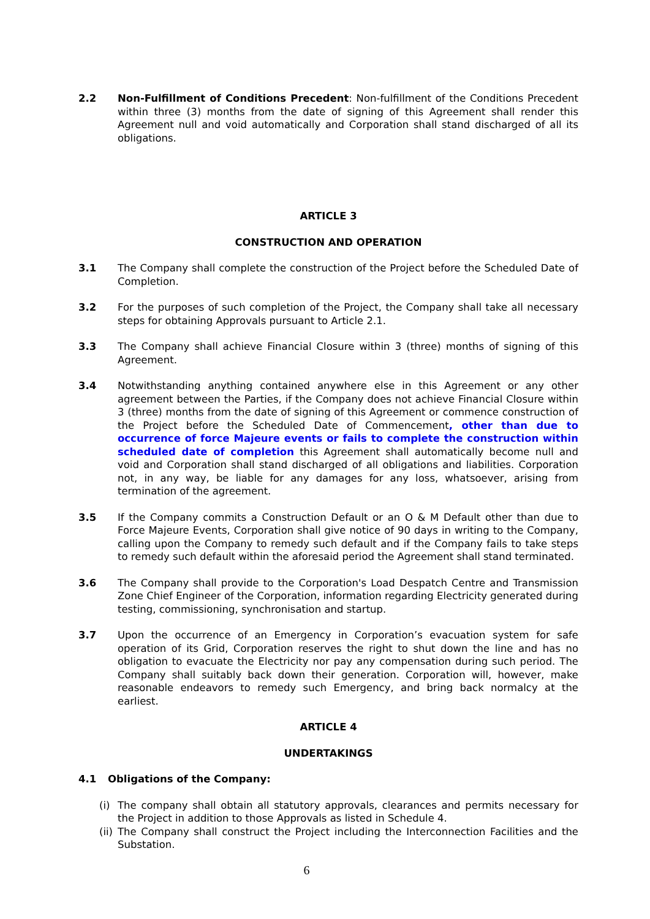2.2 Non-Fulfillment of Conditions Precedent: Non-fulfillment of the Conditions Precedent within three (3) months from the date of signing of this Agreement shall render this Agreement null and void automatically and Corporation shall stand discharged of all its obligations.
ARTICLE 3
CONSTRUCTION AND OPERATION
3.1 The Company shall complete the construction of the Project before the Scheduled Date of Completion.
3.2 For the purposes of such completion of the Project, the Company shall take all necessary steps for obtaining Approvals pursuant to Article 2.1.
3.3 The Company shall achieve Financial Closure within 3 (three) months of signing of this Agreement.
3.4 Notwithstanding anything contained anywhere else in this Agreement or any other agreement between the Parties, if the Company does not achieve Financial Closure within 3 (three) months from the date of signing of this Agreement or commence construction of the Project before the Scheduled Date of Commencement, other than due to occurrence of force Majeure events or fails to complete the construction within scheduled date of completion this Agreement shall automatically become null and void and Corporation shall stand discharged of all obligations and liabilities. Corporation not, in any way, be liable for any damages for any loss, whatsoever, arising from termination of the agreement.
3.5 If the Company commits a Construction Default or an O & M Default other than due to Force Majeure Events, Corporation shall give notice of 90 days in writing to the Company, calling upon the Company to remedy such default and if the Company fails to take steps to remedy such default within the aforesaid period the Agreement shall stand terminated.
3.6 The Company shall provide to the Corporation's Load Despatch Centre and Transmission Zone Chief Engineer of the Corporation, information regarding Electricity generated during testing, commissioning, synchronisation and startup.
3.7 Upon the occurrence of an Emergency in Corporation’s evacuation system for safe operation of its Grid, Corporation reserves the right to shut down the line and has no obligation to evacuate the Electricity nor pay any compensation during such period. The Company shall suitably back down their generation. Corporation will, however, make reasonable endeavors to remedy such Emergency, and bring back normalcy at the earliest.
ARTICLE 4
UNDERTAKINGS
4.1 Obligations of the Company:
(i) The company shall obtain all statutory approvals, clearances and permits necessary for the Project in addition to those Approvals as listed in Schedule 4.
(ii)
The Company shall construct the Project including the Interconnection Facilities and the Substation.
6